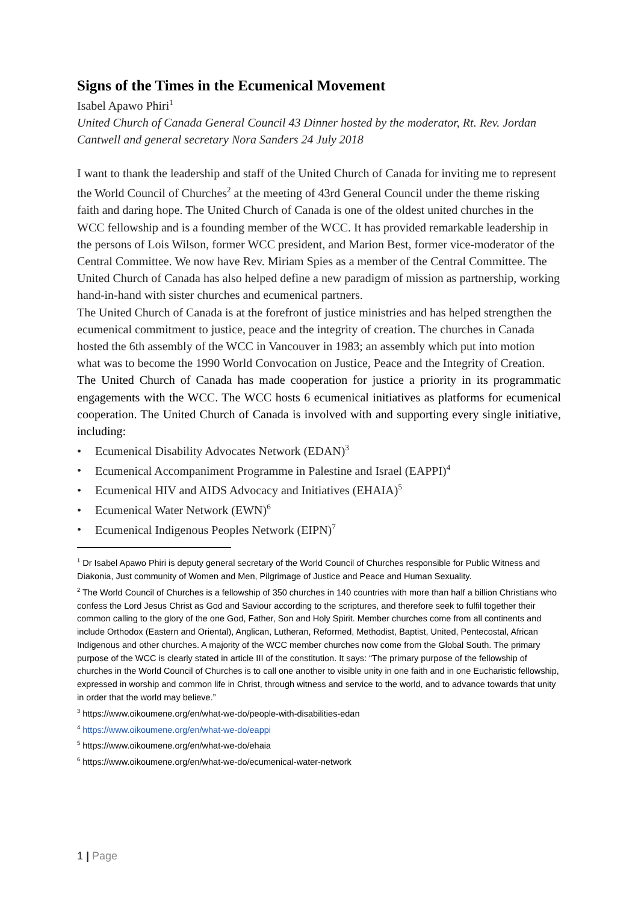Signs of the Times in the Ecumenical Movement
Isabel Apawo Phiri<sup>1</sup>
United Church of Canada General Council 43 Dinner hosted by the moderator, Rt. Rev. Jordan Cantwell and general secretary Nora Sanders 24 July 2018
I want to thank the leadership and staff of the United Church of Canada for inviting me to represent the World Council of Churches<sup>2</sup> at the meeting of 43rd General Council under the theme risking faith and daring hope. The United Church of Canada is one of the oldest united churches in the WCC fellowship and is a founding member of the WCC. It has provided remarkable leadership in the persons of Lois Wilson, former WCC president, and Marion Best, former vice-moderator of the Central Committee. We now have Rev. Miriam Spies as a member of the Central Committee. The United Church of Canada has also helped define a new paradigm of mission as partnership, working hand-in-hand with sister churches and ecumenical partners.
The United Church of Canada is at the forefront of justice ministries and has helped strengthen the ecumenical commitment to justice, peace and the integrity of creation. The churches in Canada hosted the 6th assembly of the WCC in Vancouver in 1983; an assembly which put into motion what was to become the 1990 World Convocation on Justice, Peace and the Integrity of Creation.
The United Church of Canada has made cooperation for justice a priority in its programmatic engagements with the WCC. The WCC hosts 6 ecumenical initiatives as platforms for ecumenical cooperation. The United Church of Canada is involved with and supporting every single initiative, including:
• Ecumenical Disability Advocates Network (EDAN)<sup>3</sup>
• Ecumenical Accompaniment Programme in Palestine and Israel (EAPPI)<sup>4</sup>
• Ecumenical HIV and AIDS Advocacy and Initiatives (EHAIA)<sup>5</sup>
• Ecumenical Water Network (EWN)<sup>6</sup>
• Ecumenical Indigenous Peoples Network (EIPN)<sup>7</sup>
<sup>1</sup> Dr Isabel Apawo Phiri is deputy general secretary of the World Council of Churches responsible for Public Witness and Diakonia, Just community of Women and Men, Pilgrimage of Justice and Peace and Human Sexuality.
<sup>2</sup> The World Council of Churches is a fellowship of 350 churches in 140 countries with more than half a billion Christians who confess the Lord Jesus Christ as God and Saviour according to the scriptures, and therefore seek to fulfil together their common calling to the glory of the one God, Father, Son and Holy Spirit. Member churches come from all continents and include Orthodox (Eastern and Oriental), Anglican, Lutheran, Reformed, Methodist, Baptist, United, Pentecostal, African Indigenous and other churches. A majority of the WCC member churches now come from the Global South. The primary purpose of the WCC is clearly stated in article III of the constitution. It says: “The primary purpose of the fellowship of churches in the World Council of Churches is to call one another to visible unity in one faith and in one Eucharistic fellowship, expressed in worship and common life in Christ, through witness and service to the world, and to advance towards that unity in order that the world may believe.”
<sup>3</sup> https://www.oikoumene.org/en/what-we-do/people-with-disabilities-edan
<sup>4</sup> https://www.oikoumene.org/en/what-we-do/eappi
<sup>5</sup> https://www.oikoumene.org/en/what-we-do/ehaia
<sup>6</sup> https://www.oikoumene.org/en/what-we-do/ecumenical-water-network
1 | Page